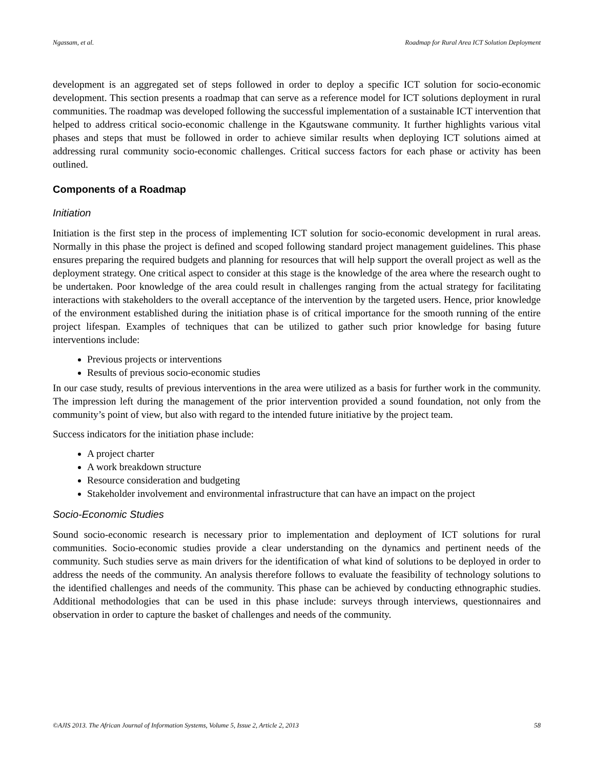Ngassam, et al. Roadmap for Rural Area ICT Solution Deployment
development is an aggregated set of steps followed in order to deploy a specific ICT solution for socio-economic development. This section presents a roadmap that can serve as a reference model for ICT solutions deployment in rural communities. The roadmap was developed following the successful implementation of a sustainable ICT intervention that helped to address critical socio-economic challenge in the Kgautswane community. It further highlights various vital phases and steps that must be followed in order to achieve similar results when deploying ICT solutions aimed at addressing rural community socio-economic challenges. Critical success factors for each phase or activity has been outlined.
Components of a Roadmap
Initiation
Initiation is the first step in the process of implementing ICT solution for socio-economic development in rural areas. Normally in this phase the project is defined and scoped following standard project management guidelines. This phase ensures preparing the required budgets and planning for resources that will help support the overall project as well as the deployment strategy. One critical aspect to consider at this stage is the knowledge of the area where the research ought to be undertaken. Poor knowledge of the area could result in challenges ranging from the actual strategy for facilitating interactions with stakeholders to the overall acceptance of the intervention by the targeted users. Hence, prior knowledge of the environment established during the initiation phase is of critical importance for the smooth running of the entire project lifespan. Examples of techniques that can be utilized to gather such prior knowledge for basing future interventions include:
Previous projects or interventions
Results of previous socio-economic studies
In our case study, results of previous interventions in the area were utilized as a basis for further work in the community. The impression left during the management of the prior intervention provided a sound foundation, not only from the community’s point of view, but also with regard to the intended future initiative by the project team.
Success indicators for the initiation phase include:
A project charter
A work breakdown structure
Resource consideration and budgeting
Stakeholder involvement and environmental infrastructure that can have an impact on the project
Socio-Economic Studies
Sound socio-economic research is necessary prior to implementation and deployment of ICT solutions for rural communities. Socio-economic studies provide a clear understanding on the dynamics and pertinent needs of the community. Such studies serve as main drivers for the identification of what kind of solutions to be deployed in order to address the needs of the community. An analysis therefore follows to evaluate the feasibility of technology solutions to the identified challenges and needs of the community. This phase can be achieved by conducting ethnographic studies. Additional methodologies that can be used in this phase include: surveys through interviews, questionnaires and observation in order to capture the basket of challenges and needs of the community.
©AJIS 2013. The African Journal of Information Systems, Volume 5, Issue 2, Article 2, 2013 58